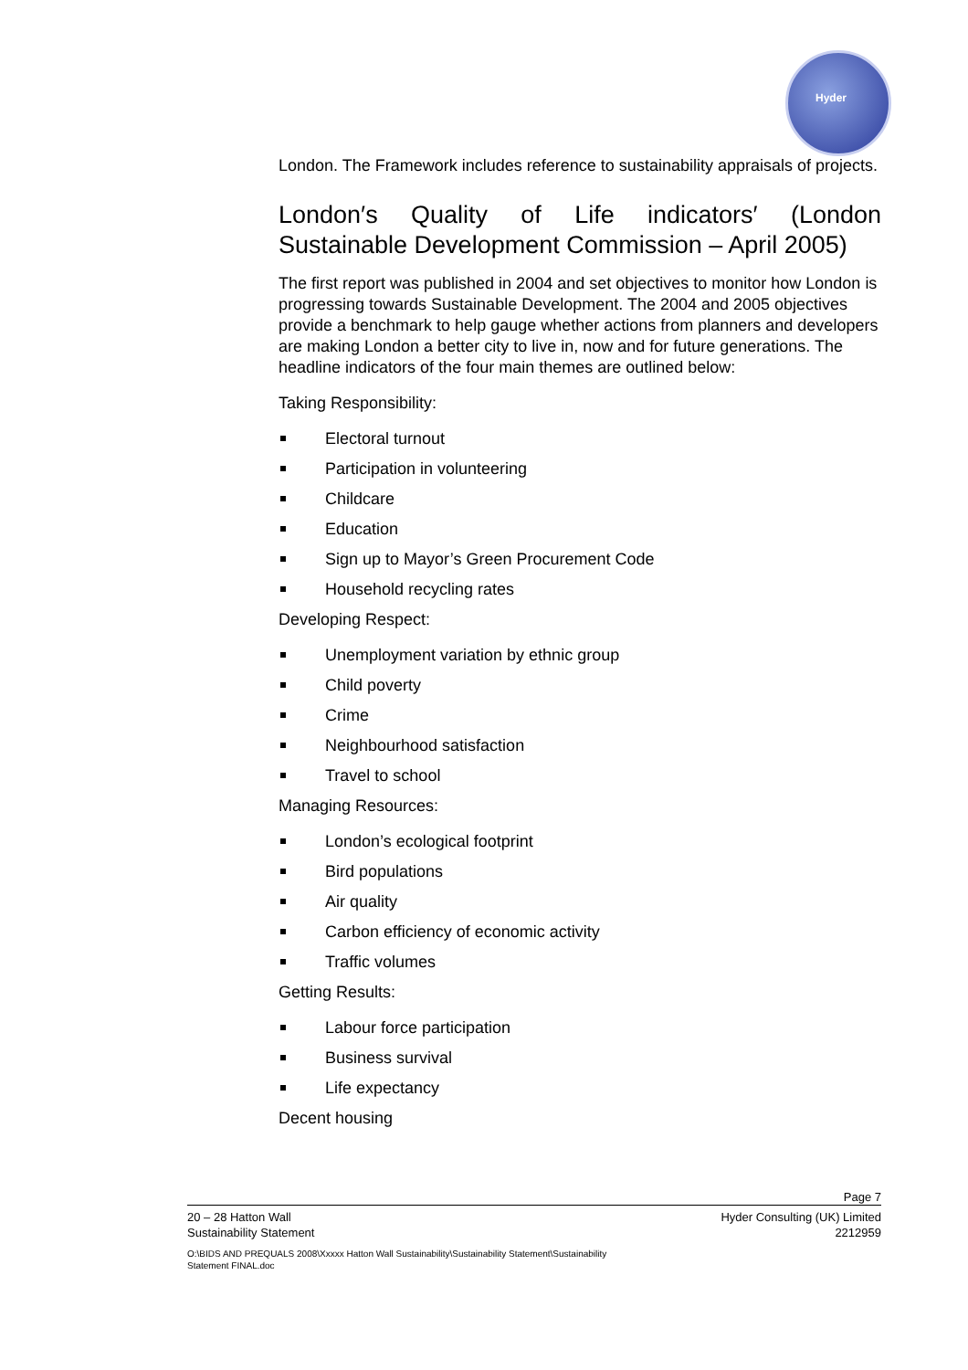Hyder
London. The Framework includes reference to sustainability appraisals of projects.
London′s Quality of Life indicators′ (London Sustainable Development Commission – April 2005)
The first report was published in 2004 and set objectives to monitor how London is progressing towards Sustainable Development. The 2004 and 2005 objectives provide a benchmark to help gauge whether actions from planners and developers are making London a better city to live in, now and for future generations. The headline indicators of the four main themes are outlined below:
Taking Responsibility:
Electoral turnout
Participation in volunteering
Childcare
Education
Sign up to Mayor’s Green Procurement Code
Household recycling rates
Developing Respect:
Unemployment variation by ethnic group
Child poverty
Crime
Neighbourhood satisfaction
Travel to school
Managing Resources:
London’s ecological footprint
Bird populations
Air quality
Carbon efficiency of economic activity
Traffic volumes
Getting Results:
Labour force participation
Business survival
Life expectancy
Decent housing
Page 7
20 – 28 Hatton Wall
Sustainability Statement
Hyder Consulting (UK) Limited
2212959
O:\BIDS AND PREQUALS 2008\Xxxxx Hatton Wall Sustainability\Sustainability Statement\Sustainability
Statement FINAL.doc